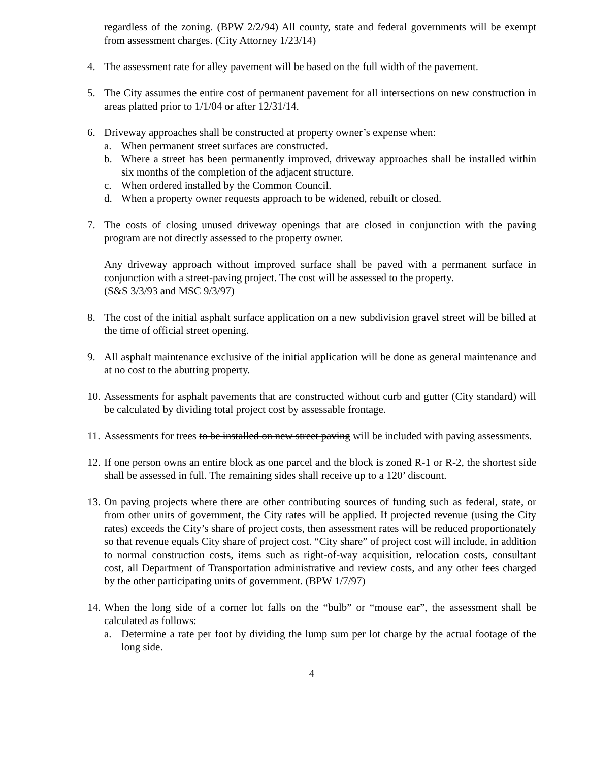regardless of the zoning. (BPW 2/2/94) All county, state and federal governments will be exempt from assessment charges. (City Attorney 1/23/14)
4. The assessment rate for alley pavement will be based on the full width of the pavement.
5. The City assumes the entire cost of permanent pavement for all intersections on new construction in areas platted prior to 1/1/04 or after 12/31/14.
6. Driveway approaches shall be constructed at property owner’s expense when:
a. When permanent street surfaces are constructed.
b. Where a street has been permanently improved, driveway approaches shall be installed within six months of the completion of the adjacent structure.
c. When ordered installed by the Common Council.
d. When a property owner requests approach to be widened, rebuilt or closed.
7. The costs of closing unused driveway openings that are closed in conjunction with the paving program are not directly assessed to the property owner.
Any driveway approach without improved surface shall be paved with a permanent surface in conjunction with a street-paving project. The cost will be assessed to the property.
(S&S 3/3/93 and MSC 9/3/97)
8. The cost of the initial asphalt surface application on a new subdivision gravel street will be billed at the time of official street opening.
9. All asphalt maintenance exclusive of the initial application will be done as general maintenance and at no cost to the abutting property.
10.
Assessments for asphalt pavements that are constructed without curb and gutter (City standard) will be calculated by dividing total project cost by assessable frontage.
11.
Assessments for trees to be installed on new street paving will be included with paving assessments.
12.
If one person owns an entire block as one parcel and the block is zoned R-1 or R-2, the shortest side shall be assessed in full. The remaining sides shall receive up to a 120’ discount.
13.
On paving projects where there are other contributing sources of funding such as federal, state, or from other units of government, the City rates will be applied. If projected revenue (using the City rates) exceeds the City’s share of project costs, then assessment rates will be reduced proportionately so that revenue equals City share of project cost. “City share” of project cost will include, in addition to normal construction costs, items such as right-of-way acquisition, relocation costs, consultant cost, all Department of Transportation administrative and review costs, and any other fees charged by the other participating units of government. (BPW 1/7/97)
14.
When the long side of a corner lot falls on the “bulb” or “mouse ear”, the assessment shall be calculated as follows:
a. Determine a rate per foot by dividing the lump sum per lot charge by the actual footage of the long side.
4